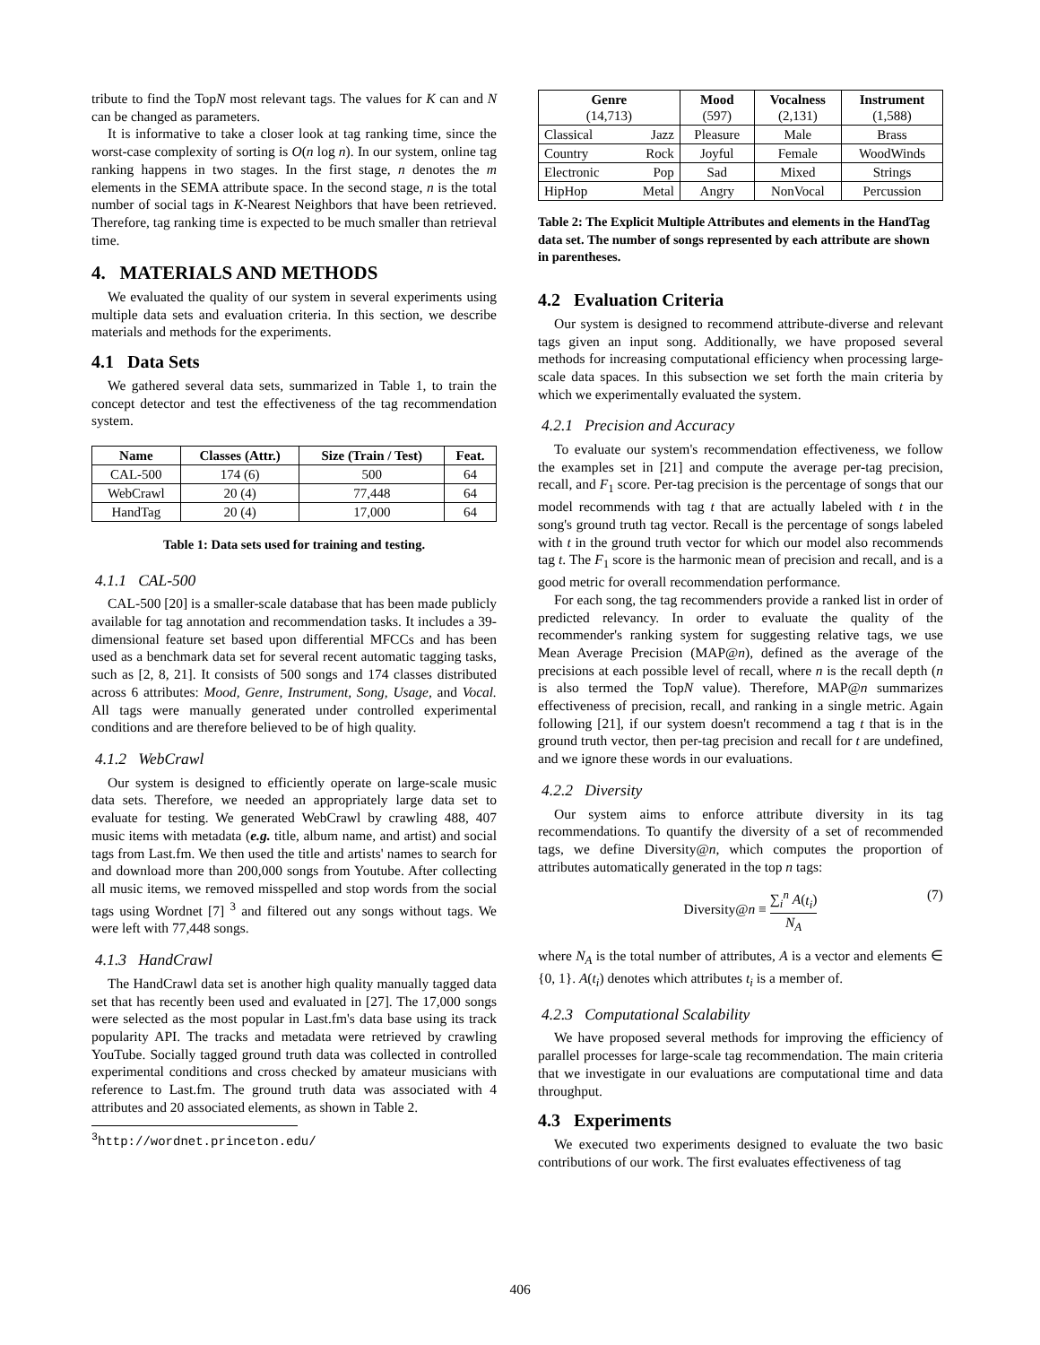tribute to find the TopN most relevant tags. The values for K can and N can be changed as parameters.
It is informative to take a closer look at tag ranking time, since the worst-case complexity of sorting is O(n log n). In our system, online tag ranking happens in two stages. In the first stage, n denotes the m elements in the SEMA attribute space. In the second stage, n is the total number of social tags in K-Nearest Neighbors that have been retrieved. Therefore, tag ranking time is expected to be much smaller than retrieval time.
4. MATERIALS AND METHODS
We evaluated the quality of our system in several experiments using multiple data sets and evaluation criteria. In this section, we describe materials and methods for the experiments.
4.1 Data Sets
We gathered several data sets, summarized in Table 1, to train the concept detector and test the effectiveness of the tag recommendation system.
| Name | Classes (Attr.) | Size (Train / Test) | Feat. |
| --- | --- | --- | --- |
| CAL-500 | 174 (6) | 500 | 64 |
| WebCrawl | 20 (4) | 77,448 | 64 |
| HandTag | 20 (4) | 17,000 | 64 |
Table 1: Data sets used for training and testing.
4.1.1 CAL-500
CAL-500 [20] is a smaller-scale database that has been made publicly available for tag annotation and recommendation tasks. It includes a 39-dimensional feature set based upon differential MFCCs and has been used as a benchmark data set for several recent automatic tagging tasks, such as [2, 8, 21]. It consists of 500 songs and 174 classes distributed across 6 attributes: Mood, Genre, Instrument, Song, Usage, and Vocal. All tags were manually generated under controlled experimental conditions and are therefore believed to be of high quality.
4.1.2 WebCrawl
Our system is designed to efficiently operate on large-scale music data sets. Therefore, we needed an appropriately large data set to evaluate for testing. We generated WebCrawl by crawling 488, 407 music items with metadata (e.g. title, album name, and artist) and social tags from Last.fm. We then used the title and artists' names to search for and download more than 200,000 songs from Youtube. After collecting all music items, we removed misspelled and stop words from the social tags using Wordnet [7] <sup>3</sup> and filtered out any songs without tags. We were left with 77,448 songs.
4.1.3 HandCrawl
The HandCrawl data set is another high quality manually tagged data set that has recently been used and evaluated in [27]. The 17,000 songs were selected as the most popular in Last.fm's data base using its track popularity API. The tracks and metadata were retrieved by crawling YouTube. Socially tagged ground truth data was collected in controlled experimental conditions and cross checked by amateur musicians with reference to Last.fm. The ground truth data was associated with 4 attributes and 20 associated elements, as shown in Table 2.
<sup>3</sup> http://wordnet.princeton.edu/
| Genre (14,713) | | Mood (597) | Vocalness (2,131) | Instrument (1,588) |
| --- | --- | --- | --- | --- |
| Classical | Jazz | Pleasure | Male | Brass |
| Country | Rock | Joyful | Female | WoodWinds |
| Electronic | Pop | Sad | Mixed | Strings |
| HipHop | Metal | Angry | NonVocal | Percussion |
Table 2: The Explicit Multiple Attributes and elements in the HandTag data set. The number of songs represented by each attribute are shown in parentheses.
4.2 Evaluation Criteria
Our system is designed to recommend attribute-diverse and relevant tags given an input song. Additionally, we have proposed several methods for increasing computational efficiency when processing large-scale data spaces. In this subsection we set forth the main criteria by which we experimentally evaluated the system.
4.2.1 Precision and Accuracy
To evaluate our system's recommendation effectiveness, we follow the examples set in [21] and compute the average per-tag precision, recall, and F<sub>1</sub> score. Per-tag precision is the percentage of songs that our model recommends with tag t that are actually labeled with t in the song's ground truth tag vector. Recall is the percentage of songs labeled with t in the ground truth vector for which our model also recommends tag t. The F<sub>1</sub> score is the harmonic mean of precision and recall, and is a good metric for overall recommendation performance.
For each song, the tag recommenders provide a ranked list in order of predicted relevancy. In order to evaluate the quality of the recommender's ranking system for suggesting relative tags, we use Mean Average Precision (MAP@n), defined as the average of the precisions at each possible level of recall, where n is the recall depth (n is also termed the TopN value). Therefore, MAP@n summarizes effectiveness of precision, recall, and ranking in a single metric. Again following [21], if our system doesn't recommend a tag t that is in the ground truth vector, then per-tag precision and recall for t are undefined, and we ignore these words in our evaluations.
4.2.2 Diversity
Our system aims to enforce attribute diversity in its tag recommendations. To quantify the diversity of a set of recommended tags, we define Diversity@n, which computes the proportion of attributes automatically generated in the top n tags:
Diversity@n ≡ ∑<sub>i</sub><sup>n</sup> A(t<sub>i</sub>) N<sub>A</sub> (7)
where N<sub>A</sub> is the total number of attributes, A is a vector and elements ∈ {0, 1}. A(t<sub>i</sub>) denotes which attributes t<sub>i</sub> is a member of.
4.2.3 Computational Scalability
We have proposed several methods for improving the efficiency of parallel processes for large-scale tag recommendation. The main criteria that we investigate in our evaluations are computational time and data throughput.
4.3 Experiments
We executed two experiments designed to evaluate the two basic contributions of our work. The first evaluates effectiveness of tag
406